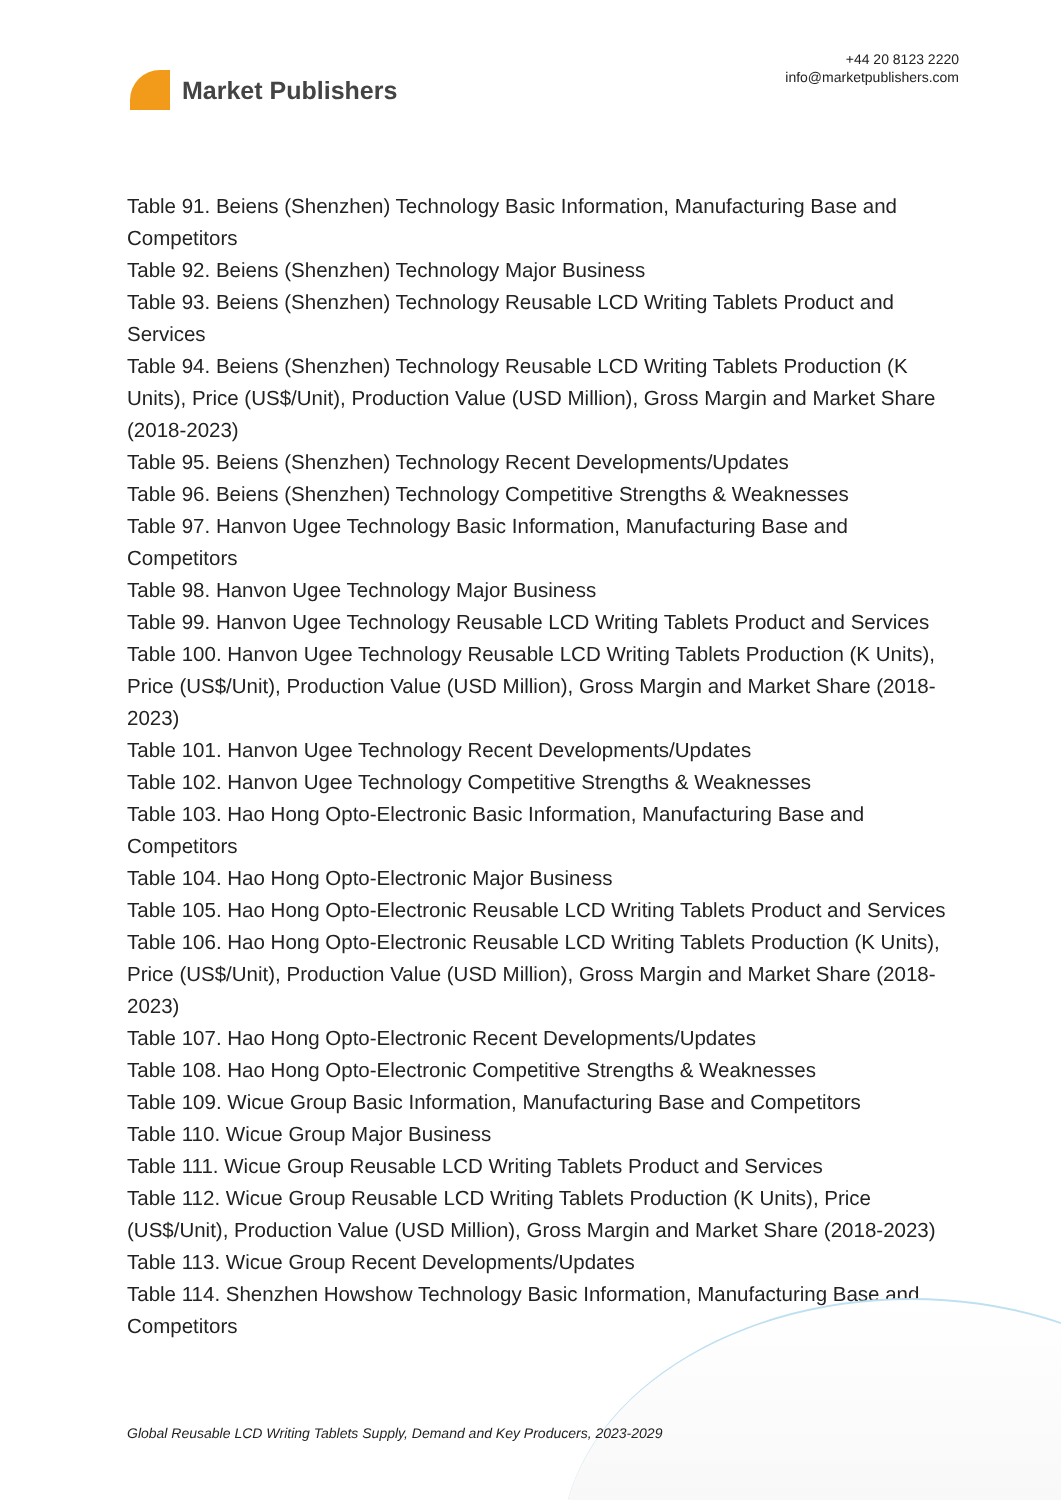Market Publishers
+44 20 8123 2220
info@marketpublishers.com
Table 91. Beiens (Shenzhen) Technology Basic Information, Manufacturing Base and Competitors
Table 92. Beiens (Shenzhen) Technology Major Business
Table 93. Beiens (Shenzhen) Technology Reusable LCD Writing Tablets Product and Services
Table 94. Beiens (Shenzhen) Technology Reusable LCD Writing Tablets Production (K Units), Price (US$/Unit), Production Value (USD Million), Gross Margin and Market Share (2018-2023)
Table 95. Beiens (Shenzhen) Technology Recent Developments/Updates
Table 96. Beiens (Shenzhen) Technology Competitive Strengths & Weaknesses
Table 97. Hanvon Ugee Technology Basic Information, Manufacturing Base and Competitors
Table 98. Hanvon Ugee Technology Major Business
Table 99. Hanvon Ugee Technology Reusable LCD Writing Tablets Product and Services
Table 100. Hanvon Ugee Technology Reusable LCD Writing Tablets Production (K Units), Price (US$/Unit), Production Value (USD Million), Gross Margin and Market Share (2018-2023)
Table 101. Hanvon Ugee Technology Recent Developments/Updates
Table 102. Hanvon Ugee Technology Competitive Strengths & Weaknesses
Table 103. Hao Hong Opto-Electronic Basic Information, Manufacturing Base and Competitors
Table 104. Hao Hong Opto-Electronic Major Business
Table 105. Hao Hong Opto-Electronic Reusable LCD Writing Tablets Product and Services
Table 106. Hao Hong Opto-Electronic Reusable LCD Writing Tablets Production (K Units), Price (US$/Unit), Production Value (USD Million), Gross Margin and Market Share (2018-2023)
Table 107. Hao Hong Opto-Electronic Recent Developments/Updates
Table 108. Hao Hong Opto-Electronic Competitive Strengths & Weaknesses
Table 109. Wicue Group Basic Information, Manufacturing Base and Competitors
Table 110. Wicue Group Major Business
Table 111. Wicue Group Reusable LCD Writing Tablets Product and Services
Table 112. Wicue Group Reusable LCD Writing Tablets Production (K Units), Price (US$/Unit), Production Value (USD Million), Gross Margin and Market Share (2018-2023)
Table 113. Wicue Group Recent Developments/Updates
Table 114. Shenzhen Howshow Technology Basic Information, Manufacturing Base and Competitors
Global Reusable LCD Writing Tablets Supply, Demand and Key Producers, 2023-2029